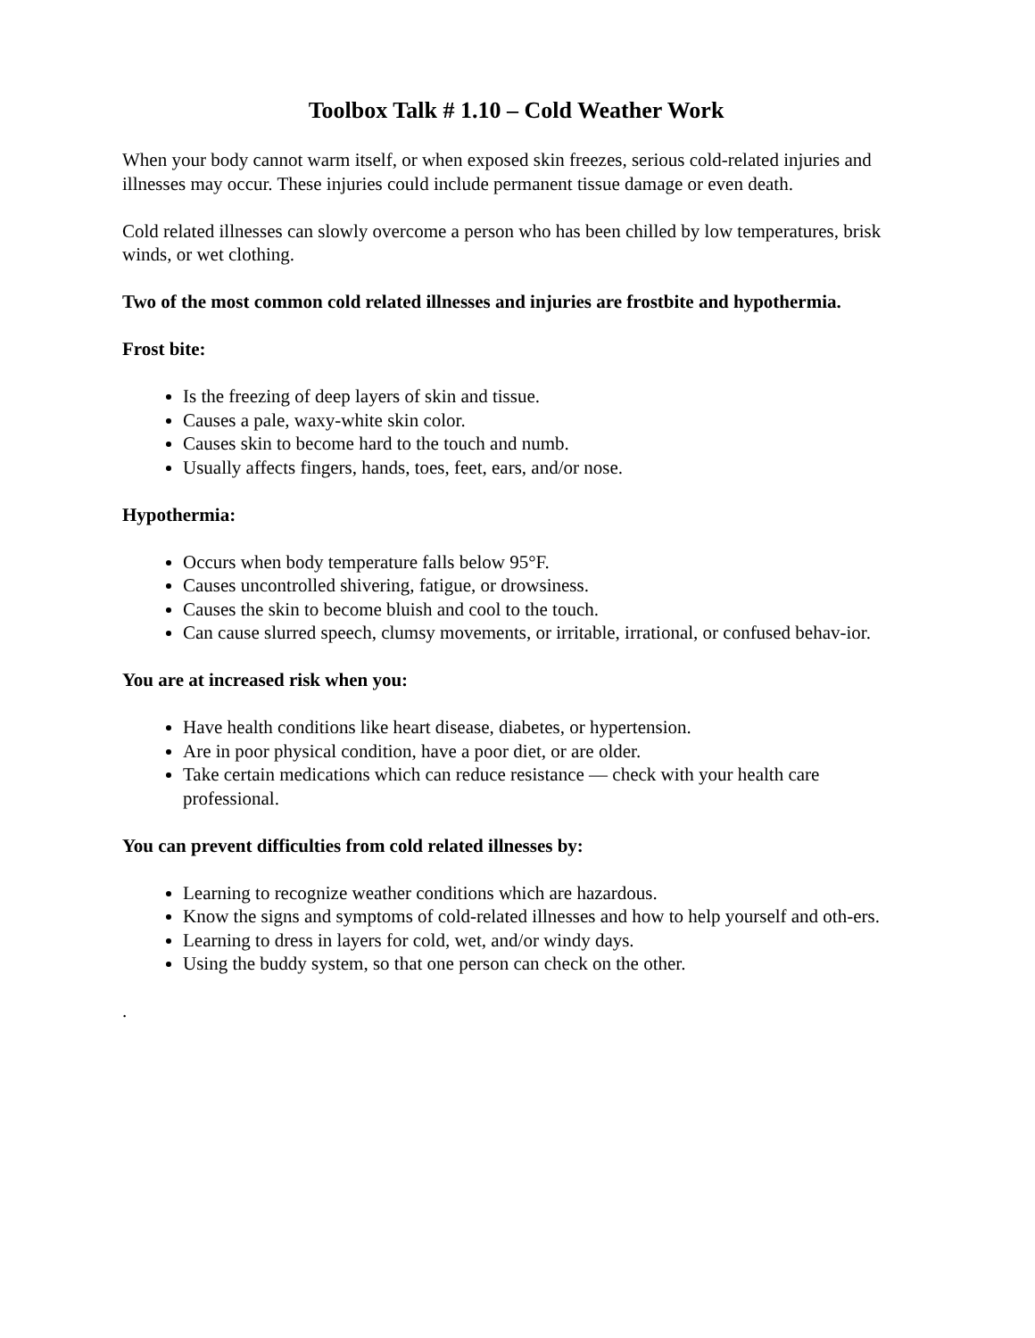Toolbox Talk # 1.10 – Cold Weather Work
When your body cannot warm itself, or when exposed skin freezes, serious cold-related injuries and illnesses may occur. These injuries could include permanent tissue damage or even death.
Cold related illnesses can slowly overcome a person who has been chilled by low temperatures, brisk winds, or wet clothing.
Two of the most common cold related illnesses and injuries are frostbite and hypothermia.
Frost bite:
Is the freezing of deep layers of skin and tissue.
Causes a pale, waxy-white skin color.
Causes skin to become hard to the touch and numb.
Usually affects fingers, hands, toes, feet, ears, and/or nose.
Hypothermia:
Occurs when body temperature falls below 95°F.
Causes uncontrolled shivering, fatigue, or drowsiness.
Causes the skin to become bluish and cool to the touch.
Can cause slurred speech, clumsy movements, or irritable, irrational, or confused behav-ior.
You are at increased risk when you:
Have health conditions like heart disease, diabetes, or hypertension.
Are in poor physical condition, have a poor diet, or are older.
Take certain medications which can reduce resistance — check with your health care professional.
You can prevent difficulties from cold related illnesses by:
Learning to recognize weather conditions which are hazardous.
Know the signs and symptoms of cold-related illnesses and how to help yourself and oth-ers.
Learning to dress in layers for cold, wet, and/or windy days.
Using the buddy system, so that one person can check on the other.
.